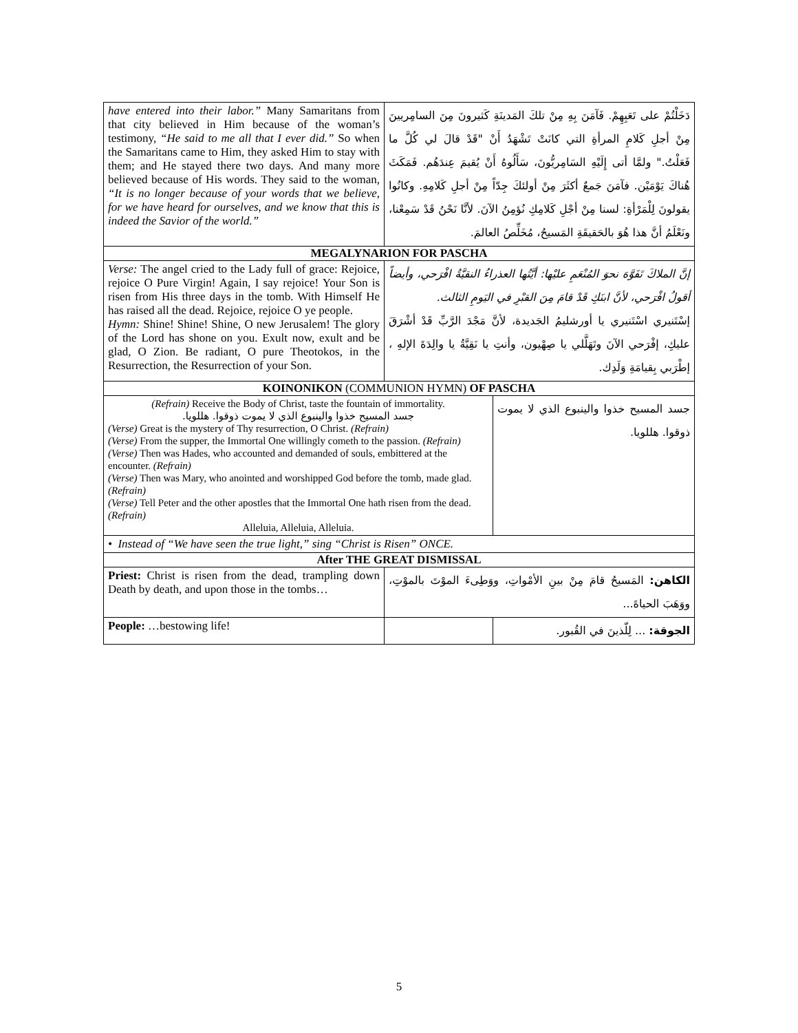| have entered into their labor.” Many Samaritans from that city believed in Him because of the woman’s testimony, “He said to me all that I ever did.” So when the Samaritans came to Him, they asked Him to stay with them; and He stayed there two days. And many more believed because of His words. They said to the woman, “It is no longer because of your words that we believe, for we have heard for ourselves, and we know that this is indeed the Savior of the world.” | دَخَلْتُمْ على تَعَبِهِمْ. فَآمَنَ بِهِ مِنْ تلكَ المَدينَةِ كَثيرونَ مِنَ السامِريينَ مِنْ أجلِ كَلامِ المرأةِ التي كانَتْ تَشْهَدُ أَنْ "قَدْ قالَ لي كُلَّ ما فَعَلْتُ." ولمَّا أتى إِلَيْهِ السَامِريُّونَ، سَأَلُوهُ أَنْ يُقيمَ عِندَهُم. فَمَكَثَ هُناكَ يَوْمَيْن. فآمَنَ جَمعٌ أكثَرَ مِنْ أولئكَ جِدّاً مِنْ أجلِ كَلامِهِ. وكانُوا يقولونَ لِلْمَرْأةِ: لسنا مِنْ أجْلِ كَلامِكِ نُؤمِنُ الآنَ. لأنَّا نَحْنُ قَدْ سَمِعْنا، ونَعْلَمُ أنَّ هذا هُوَ بالحَقيقَةِ المَسيحُ، مُخَلِّصُ العالمَ. | |
| MEGALYNARION FOR PASCHA | | |
| Verse: The angel cried to the Lady full of grace: Rejoice, rejoice O Pure Virgin! Again, I say rejoice! Your Son is risen from His three days in the tomb. With Himself He has raised all the dead. Rejoice, rejoice O ye people. Hymn: Shine! Shine! Shine, O new Jerusalem! The glory of the Lord has shone on you. Exult now, exult and be glad, O Zion. Be radiant, O pure Theotokos, in the Resurrection, the Resurrection of your Son. | إنَّ الملاكَ تَفَوَّهَ نحوَ المُنْعَمِ عليْها: أيَّتُها العذراءُ النقيَّةُ افْرَحي، وأيضاً أقولُ افْرَحي، لأنَّ ابنَكِ قَدْ قامَ مِنَ القبْرِ في اليَومِ الثالث. إسْتَنيري اسْتَنيري يا أورشليمُ الجَديدة، لأنَّ مَجْدَ الرَّبِّ قَدْ أشْرَقَ عليكِ، إفْرَحي الآنَ وتَهَلَّلي يا صِهْيون، وأنتِ يا نَقِيَّةُ يا والِدَةَ الإلهِ ، إطْرَبي بِقيامَةِ وَلَدِك. | |
| KOINONIKON (COMMUNION HYMN) OF PASCHA | | |
| (Refrain) Receive the Body of Christ, taste the fountain of immortality. جسد المسيح خذوا والينبوع الذي لا يموت ذوقوا. هللويا. (Verse) Great is the mystery of Thy resurrection, O Christ. (Refrain) (Verse) From the supper, the Immortal One willingly cometh to the passion. (Refrain) (Verse) Then was Hades, who accounted and demanded of souls, embittered at the encounter. (Refrain) (Verse) Then was Mary, who anointed and worshipped God before the tomb, made glad. (Refrain) (Verse) Tell Peter and the other apostles that the Immortal One hath risen from the dead. (Refrain) Alleluia, Alleluia, Alleluia. | | جسد المسيح خذوا والينبوع الذي لا يموت ذوقوا. هللويا. |
| • Instead of “We have seen the true light,” sing “Christ is Risen” ONCE. | | |
| After THE GREAT DISMISSAL | | |
| Priest: Christ is risen from the dead, trampling down Death by death, and upon those in the tombs… | الكاهن: المَسيحُ قامَ مِنْ بينِ الأمْواتِ، ووَطِىءَ الموْتَ بالموْتِ، ووَهَبَ الحياةَ... | |
| People: …bestowing life! | | الجوقة: ... لِلّذينَ في القُبور. |
5